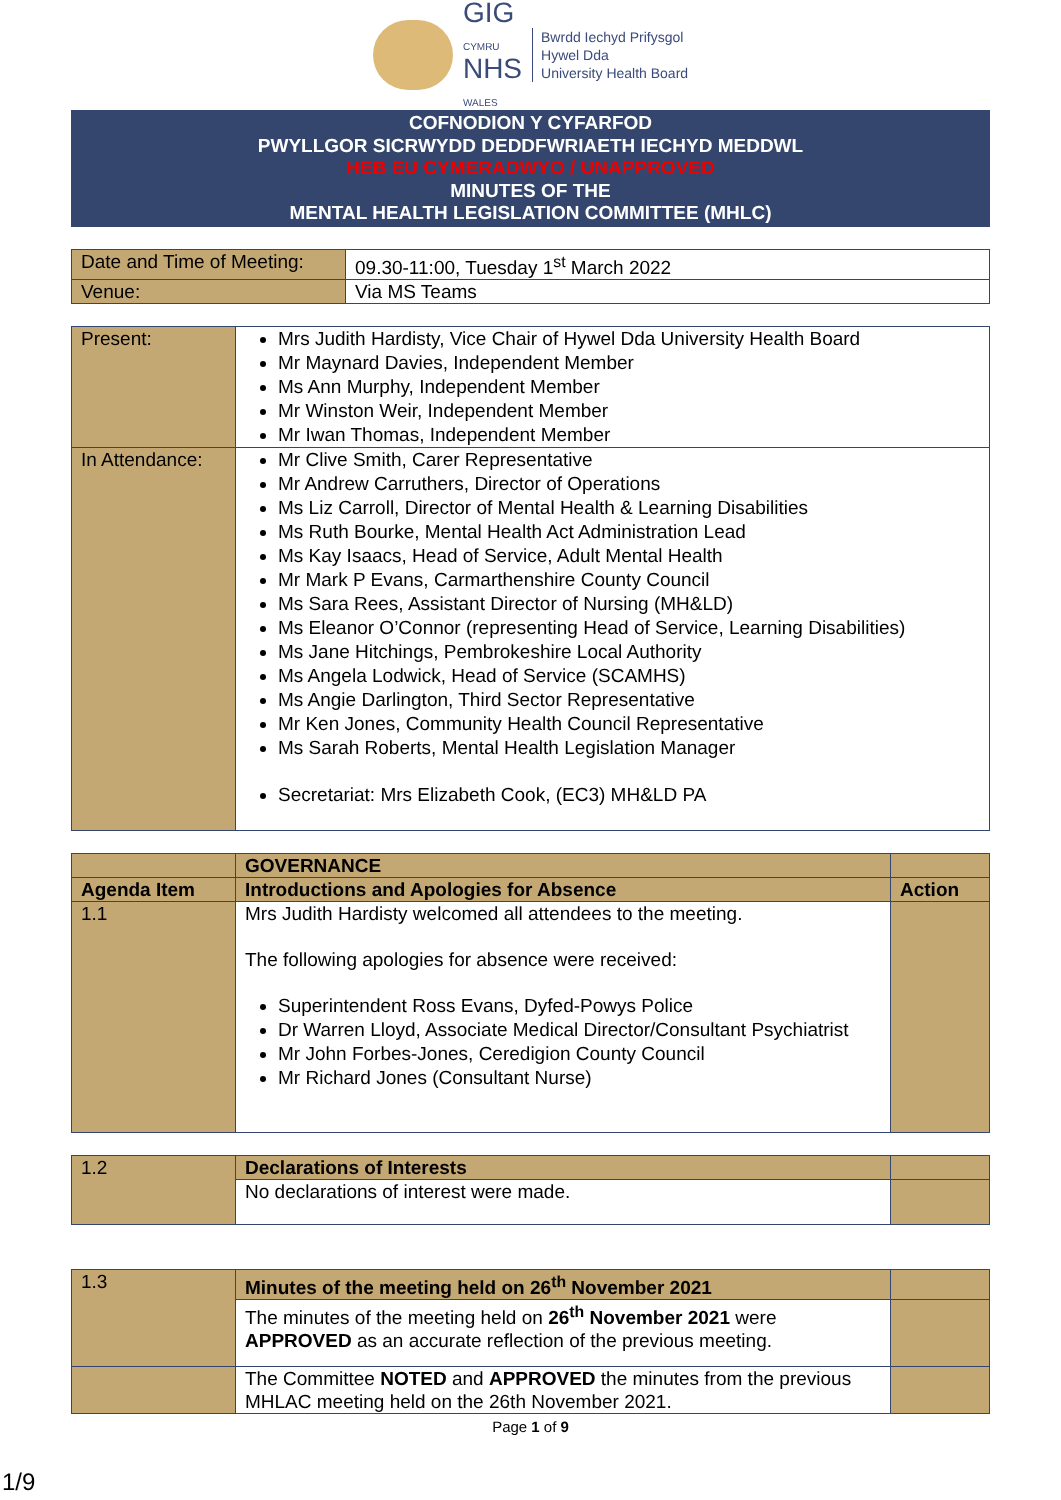GIG
CYMRU
NHS
WALES
Bwrdd Iechyd Prifysgol
Hywel Dda
University Health Board
COFNODION Y CYFARFOD
PWYLLGOR SICRWYDD DEDDFWRIAETH IECHYD MEDDWL
HEB EU CYMERADWYO / UNAPPROVED
MINUTES OF THE
MENTAL HEALTH LEGISLATION COMMITTEE (MHLC)
| Date and Time of Meeting: | 09.30-11:00, Tuesday 1<sup>st</sup> March 2022 |
| Venue: | Via MS Teams |
| Present: | Mrs Judith Hardisty, Vice Chair of Hywel Dda University Health Board Mr Maynard Davies, Independent Member Ms Ann Murphy, Independent Member Mr Winston Weir, Independent Member Mr Iwan Thomas, Independent Member |
| In Attendance: | Mr Clive Smith, Carer Representative Mr Andrew Carruthers, Director of Operations Ms Liz Carroll, Director of Mental Health & Learning Disabilities Ms Ruth Bourke, Mental Health Act Administration Lead Ms Kay Isaacs, Head of Service, Adult Mental Health Mr Mark P Evans, Carmarthenshire County Council Ms Sara Rees, Assistant Director of Nursing (MH&LD) Ms Eleanor O’Connor (representing Head of Service, Learning Disabilities) Ms Jane Hitchings, Pembrokeshire Local Authority Ms Angela Lodwick, Head of Service (SCAMHS) Ms Angie Darlington, Third Sector Representative Mr Ken Jones, Community Health Council Representative Ms Sarah Roberts, Mental Health Legislation Manager Secretariat: Mrs Elizabeth Cook, (EC3) MH&LD PA |
| | GOVERNANCE | |
| Agenda Item | Introductions and Apologies for Absence | Action |
| 1.1 | Mrs Judith Hardisty welcomed all attendees to the meeting. The following apologies for absence were received: Superintendent Ross Evans, Dyfed-Powys Police Dr Warren Lloyd, Associate Medical Director/Consultant Psychiatrist Mr John Forbes-Jones, Ceredigion County Council Mr Richard Jones (Consultant Nurse) | |
| 1.2 | Declarations of Interests | |
| | No declarations of interest were made. | |
| 1.3 | Minutes of the meeting held on 26<sup>th</sup> November 2021 | |
| | The minutes of the meeting held on 26<sup>th</sup> November 2021 were APPROVED as an accurate reflection of the previous meeting. | |
| | The Committee NOTED and APPROVED the minutes from the previous MHLAC meeting held on the 26th November 2021. | |
Page 1 of 9
1/9